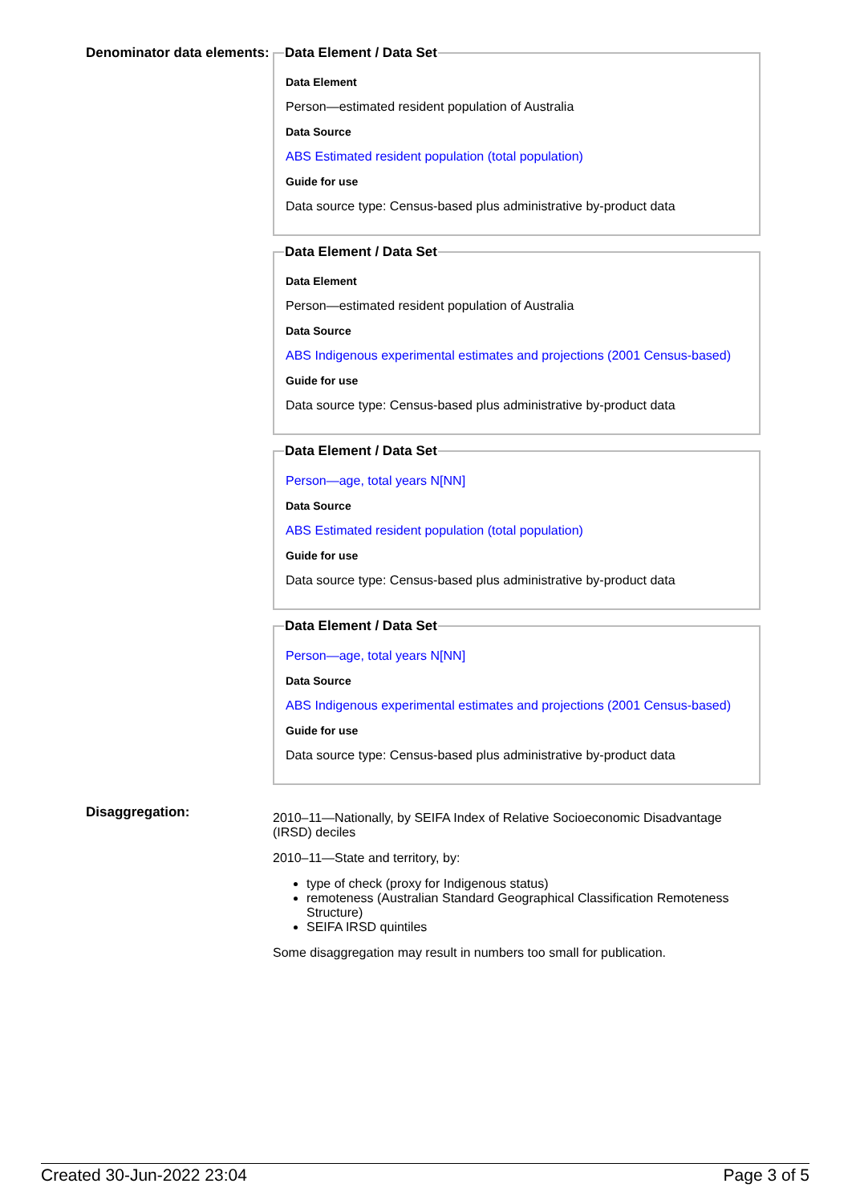Denominator data elements:
Data Element / Data Set
Data Element
Person—estimated resident population of Australia
Data Source
ABS Estimated resident population (total population)
Guide for use
Data source type: Census-based plus administrative by-product data
Data Element / Data Set
Data Element
Person—estimated resident population of Australia
Data Source
ABS Indigenous experimental estimates and projections (2001 Census-based)
Guide for use
Data source type: Census-based plus administrative by-product data
Data Element / Data Set
Person—age, total years N[NN]
Data Source
ABS Estimated resident population (total population)
Guide for use
Data source type: Census-based plus administrative by-product data
Data Element / Data Set
Person—age, total years N[NN]
Data Source
ABS Indigenous experimental estimates and projections (2001 Census-based)
Guide for use
Data source type: Census-based plus administrative by-product data
Disaggregation:
2010–11—Nationally, by SEIFA Index of Relative Socioeconomic Disadvantage (IRSD) deciles
2010–11—State and territory, by:
type of check (proxy for Indigenous status)
remoteness (Australian Standard Geographical Classification Remoteness Structure)
SEIFA IRSD quintiles
Some disaggregation may result in numbers too small for publication.
Created 30-Jun-2022 23:04 Page 3 of 5